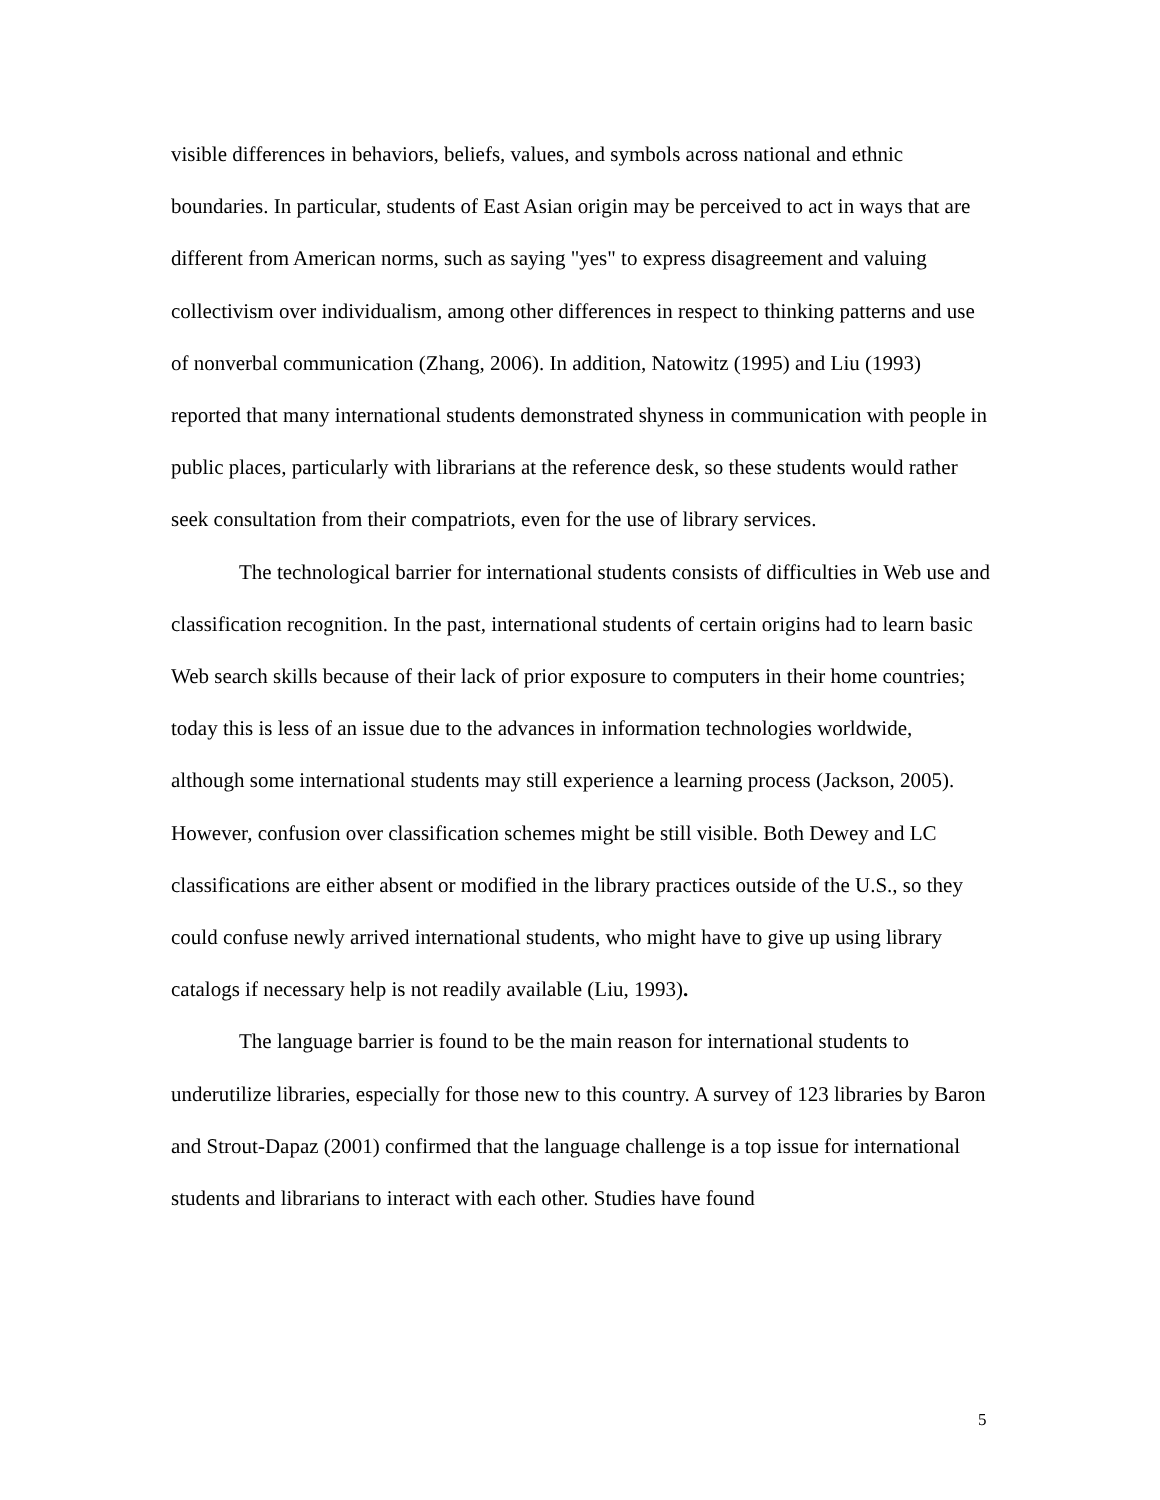visible differences in behaviors, beliefs, values, and symbols across national and ethnic boundaries. In particular, students of East Asian origin may be perceived to act in ways that are different from American norms, such as saying "yes" to express disagreement and valuing collectivism over individualism, among other differences in respect to thinking patterns and use of nonverbal communication (Zhang, 2006). In addition, Natowitz (1995) and Liu (1993) reported that many international students demonstrated shyness in communication with people in public places, particularly with librarians at the reference desk, so these students would rather seek consultation from their compatriots, even for the use of library services.
The technological barrier for international students consists of difficulties in Web use and classification recognition. In the past, international students of certain origins had to learn basic Web search skills because of their lack of prior exposure to computers in their home countries; today this is less of an issue due to the advances in information technologies worldwide, although some international students may still experience a learning process (Jackson, 2005). However, confusion over classification schemes might be still visible. Both Dewey and LC classifications are either absent or modified in the library practices outside of the U.S., so they could confuse newly arrived international students, who might have to give up using library catalogs if necessary help is not readily available (Liu, 1993).
The language barrier is found to be the main reason for international students to underutilize libraries, especially for those new to this country. A survey of 123 libraries by Baron and Strout-Dapaz (2001) confirmed that the language challenge is a top issue for international students and librarians to interact with each other. Studies have found
5